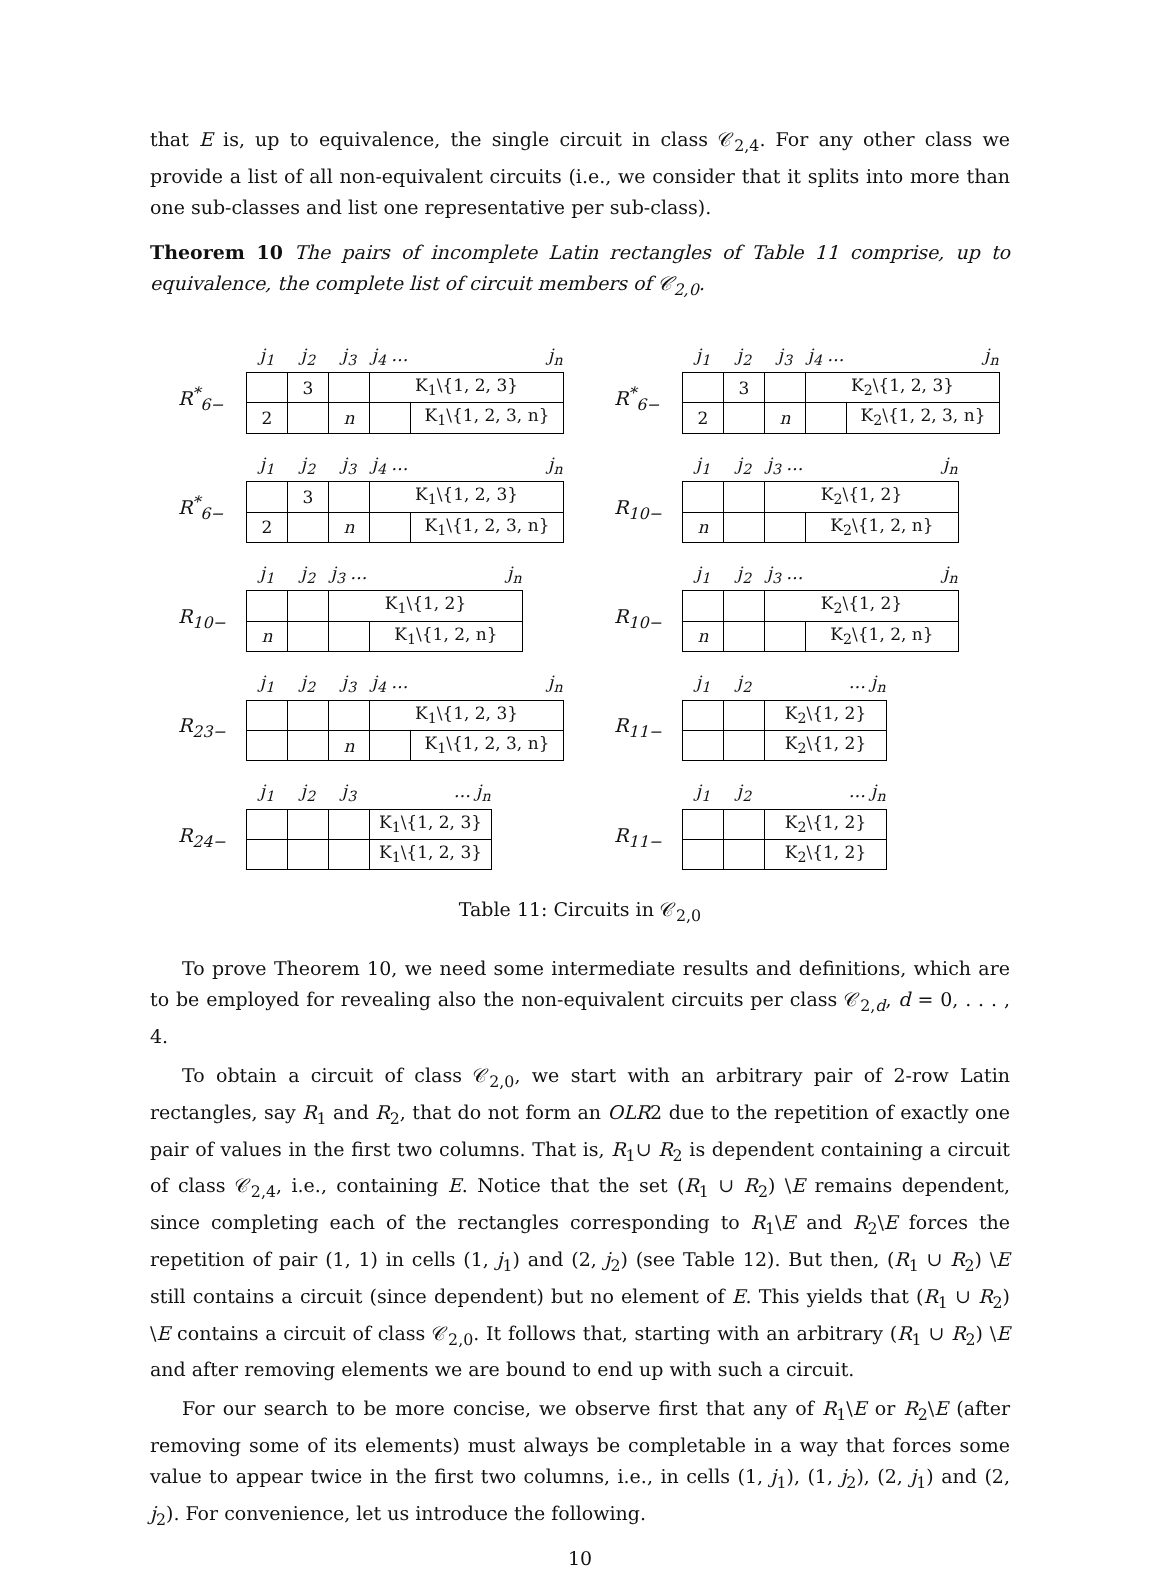that E is, up to equivalence, the single circuit in class 𝒞<sub>2,4</sub>. For any other class we provide a list of all non-equivalent circuits (i.e., we consider that it splits into more than one sub-classes and list one representative per sub-class).
Theorem 10 The pairs of incomplete Latin rectangles of Table 11 comprise, up to equivalence, the complete list of circuit members of 𝒞<sub>2,0</sub>.
R<sup>*</sup><sub>6−</sub>
| j<sub>1</sub> | j<sub>2</sub> | j<sub>3</sub> | j<sub>4</sub> … | j<sub>n</sub> |
| | 3 | | K<sub>1</sub>\{1, 2, 3} | |
| 2 | | n | | K<sub>1</sub>\{1, 2, 3, n} |
R<sup>*</sup><sub>6−</sub>
| j<sub>1</sub> | j<sub>2</sub> | j<sub>3</sub> | j<sub>4</sub> … | j<sub>n</sub> |
| | 3 | | K<sub>2</sub>\{1, 2, 3} | |
| 2 | | n | | K<sub>2</sub>\{1, 2, 3, n} |
R<sup>*</sup><sub>6−</sub>
| j<sub>1</sub> | j<sub>2</sub> | j<sub>3</sub> | j<sub>4</sub> … | j<sub>n</sub> |
| | 3 | | K<sub>1</sub>\{1, 2, 3} | |
| 2 | | n | | K<sub>1</sub>\{1, 2, 3, n} |
R<sub>10−</sub>
| j<sub>1</sub> | j<sub>2</sub> | j<sub>3</sub> … | j<sub>n</sub> |
| | | K<sub>2</sub>\{1, 2} | |
| n | | | K<sub>2</sub>\{1, 2, n} |
R<sub>10−</sub>
| j<sub>1</sub> | j<sub>2</sub> | j<sub>3</sub> … | j<sub>n</sub> |
| | | K<sub>1</sub>\{1, 2} | |
| n | | | K<sub>1</sub>\{1, 2, n} |
R<sub>10−</sub>
| j<sub>1</sub> | j<sub>2</sub> | j<sub>3</sub> … | j<sub>n</sub> |
| | | K<sub>2</sub>\{1, 2} | |
| n | | | K<sub>2</sub>\{1, 2, n} |
R<sub>23−</sub>
| j<sub>1</sub> | j<sub>2</sub> | j<sub>3</sub> | j<sub>4</sub> … | j<sub>n</sub> |
| | | | K<sub>1</sub>\{1, 2, 3} | |
| | | n | | K<sub>1</sub>\{1, 2, 3, n} |
R<sub>11−</sub>
| j<sub>1</sub> | j<sub>2</sub> | … j<sub>n</sub> |
| | | K<sub>2</sub>\{1, 2} |
| | | K<sub>2</sub>\{1, 2} |
R<sub>24−</sub>
| j<sub>1</sub> | j<sub>2</sub> | j<sub>3</sub> | … j<sub>n</sub> |
| | | | K<sub>1</sub>\{1, 2, 3} |
| | | | K<sub>1</sub>\{1, 2, 3} |
R<sub>11−</sub>
| j<sub>1</sub> | j<sub>2</sub> | … j<sub>n</sub> |
| | | K<sub>2</sub>\{1, 2} |
| | | K<sub>2</sub>\{1, 2} |
Table 11: Circuits in 𝒞<sub>2,0</sub>
To prove Theorem 10, we need some intermediate results and definitions, which are to be employed for revealing also the non-equivalent circuits per class 𝒞<sub>2,d</sub>, d = 0, . . . , 4.
To obtain a circuit of class 𝒞<sub>2,0</sub>, we start with an arbitrary pair of 2-row Latin rectangles, say R<sub>1</sub> and R<sub>2</sub>, that do not form an OLR2 due to the repetition of exactly one pair of values in the first two columns. That is, R<sub>1</sub>∪ R<sub>2</sub> is dependent containing a circuit of class 𝒞<sub>2,4</sub>, i.e., containing E. Notice that the set (R<sub>1</sub> ∪ R<sub>2</sub>) \E remains dependent, since completing each of the rectangles corresponding to R<sub>1</sub>\E and R<sub>2</sub>\E forces the repetition of pair (1, 1) in cells (1, j<sub>1</sub>) and (2, j<sub>2</sub>) (see Table 12). But then, (R<sub>1</sub> ∪ R<sub>2</sub>) \E still contains a circuit (since dependent) but no element of E. This yields that (R<sub>1</sub> ∪ R<sub>2</sub>) \E contains a circuit of class 𝒞<sub>2,0</sub>. It follows that, starting with an arbitrary (R<sub>1</sub> ∪ R<sub>2</sub>) \E and after removing elements we are bound to end up with such a circuit.
For our search to be more concise, we observe first that any of R<sub>1</sub>\E or R<sub>2</sub>\E (after removing some of its elements) must always be completable in a way that forces some value to appear twice in the first two columns, i.e., in cells (1, j<sub>1</sub>), (1, j<sub>2</sub>), (2, j<sub>1</sub>) and (2, j<sub>2</sub>). For convenience, let us introduce the following.
10